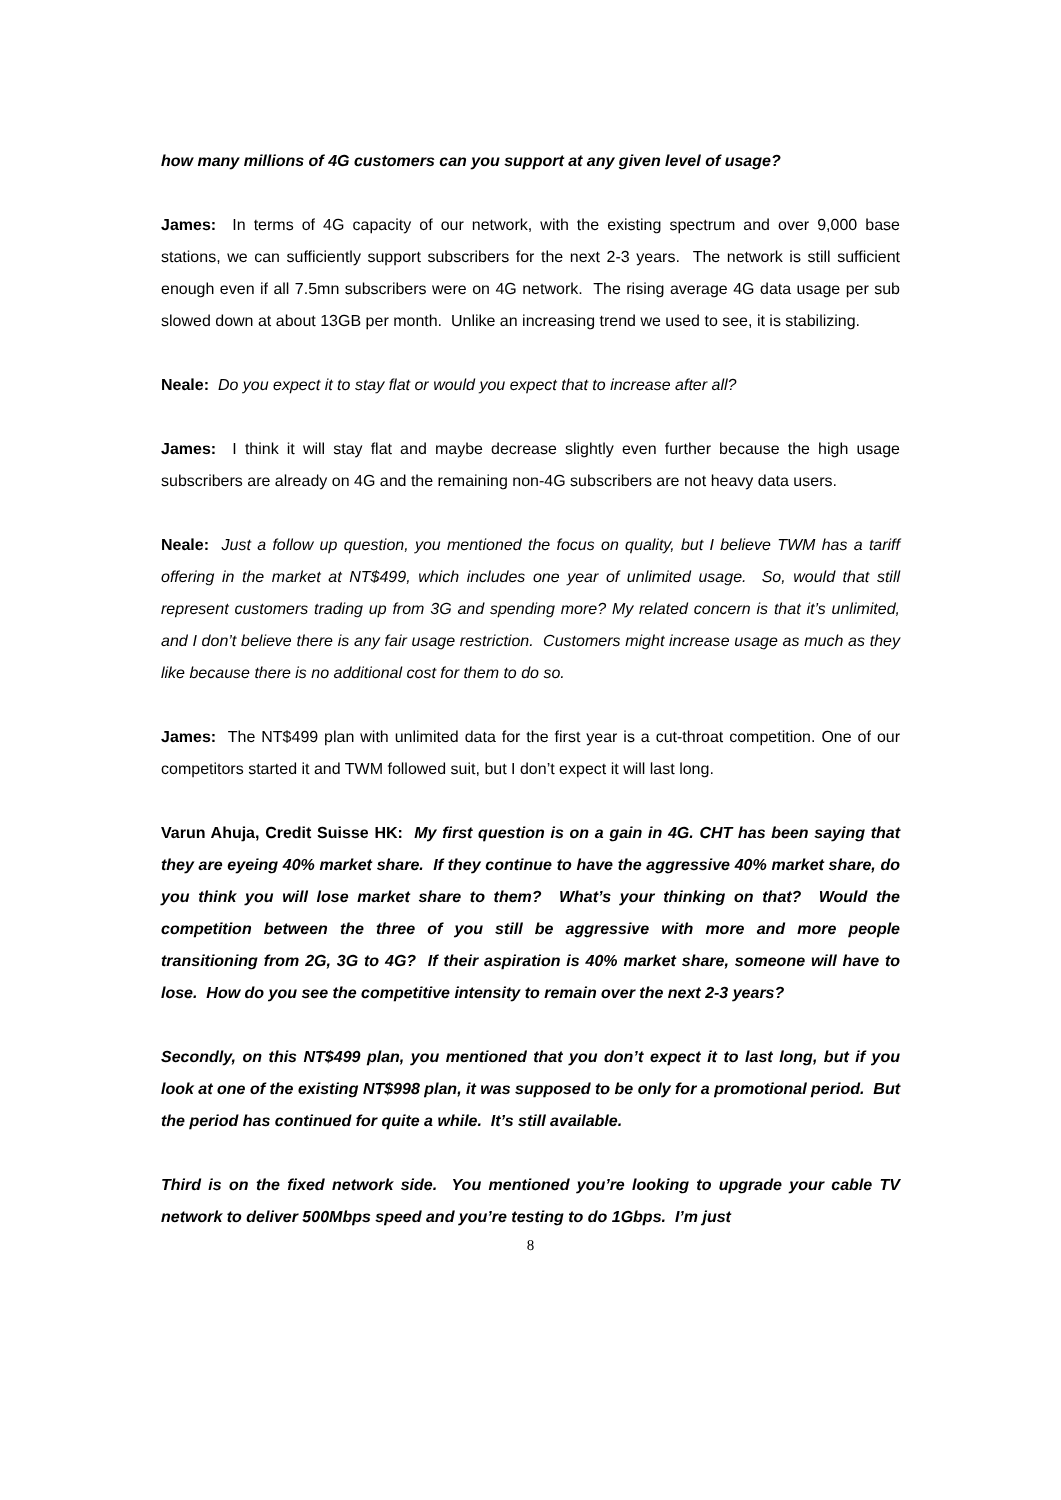how many millions of 4G customers can you support at any given level of usage?
James: In terms of 4G capacity of our network, with the existing spectrum and over 9,000 base stations, we can sufficiently support subscribers for the next 2-3 years. The network is still sufficient enough even if all 7.5mn subscribers were on 4G network. The rising average 4G data usage per sub slowed down at about 13GB per month. Unlike an increasing trend we used to see, it is stabilizing.
Neale: Do you expect it to stay flat or would you expect that to increase after all?
James: I think it will stay flat and maybe decrease slightly even further because the high usage subscribers are already on 4G and the remaining non-4G subscribers are not heavy data users.
Neale: Just a follow up question, you mentioned the focus on quality, but I believe TWM has a tariff offering in the market at NT$499, which includes one year of unlimited usage. So, would that still represent customers trading up from 3G and spending more? My related concern is that it’s unlimited, and I don’t believe there is any fair usage restriction. Customers might increase usage as much as they like because there is no additional cost for them to do so.
James: The NT$499 plan with unlimited data for the first year is a cut-throat competition. One of our competitors started it and TWM followed suit, but I don’t expect it will last long.
Varun Ahuja, Credit Suisse HK: My first question is on a gain in 4G. CHT has been saying that they are eyeing 40% market share. If they continue to have the aggressive 40% market share, do you think you will lose market share to them? What’s your thinking on that? Would the competition between the three of you still be aggressive with more and more people transitioning from 2G, 3G to 4G? If their aspiration is 40% market share, someone will have to lose. How do you see the competitive intensity to remain over the next 2-3 years?
Secondly, on this NT$499 plan, you mentioned that you don’t expect it to last long, but if you look at one of the existing NT$998 plan, it was supposed to be only for a promotional period. But the period has continued for quite a while. It’s still available.
Third is on the fixed network side. You mentioned you’re looking to upgrade your cable TV network to deliver 500Mbps speed and you’re testing to do 1Gbps. I’m just
8